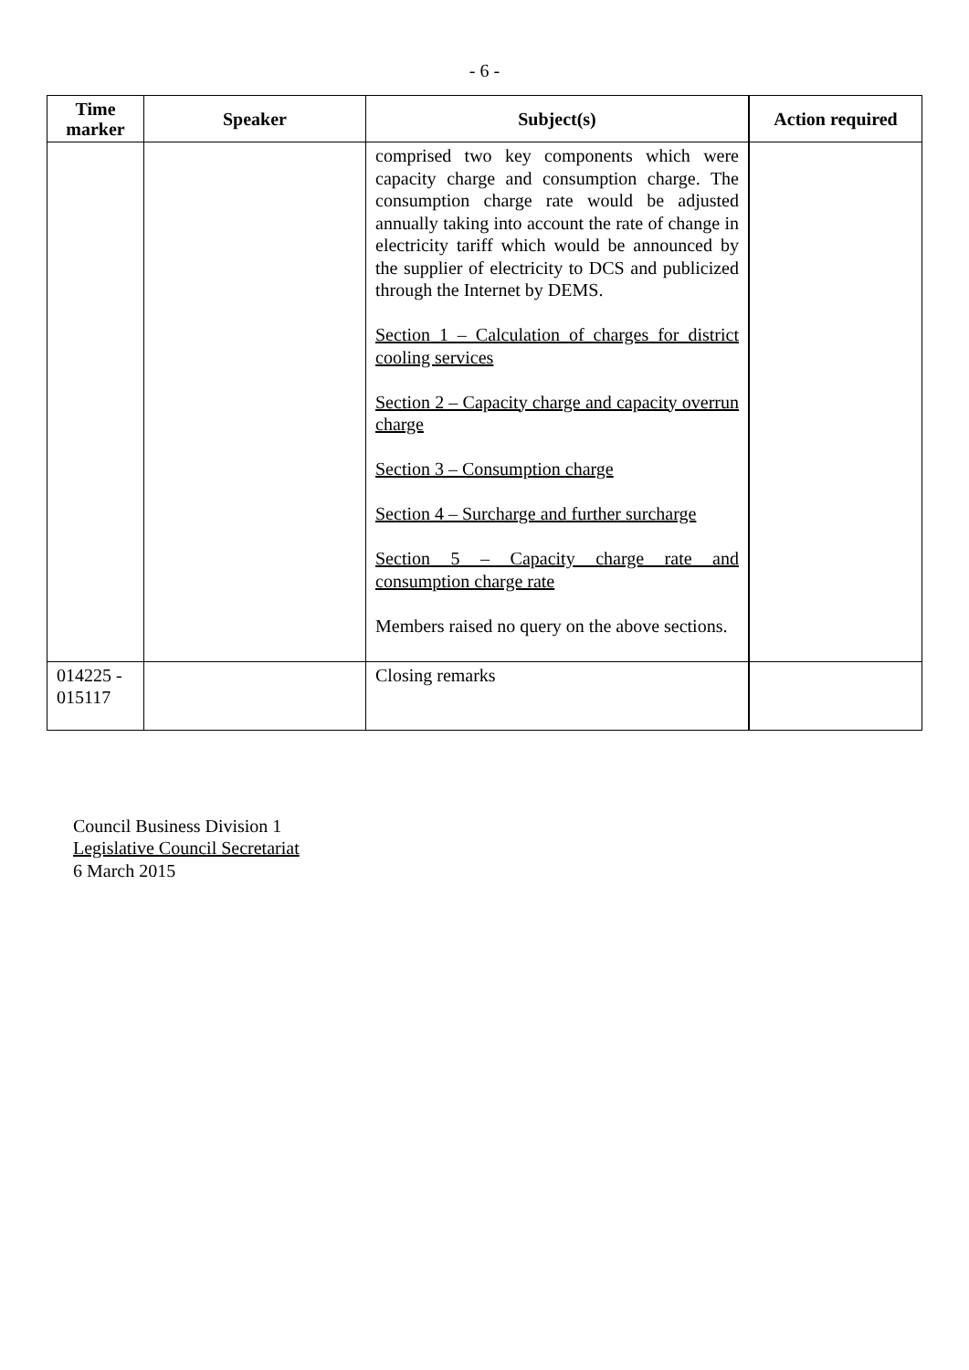- 6 -
| Time marker | Speaker | Subject(s) | Action required |
| --- | --- | --- | --- |
| | | comprised two key components which were capacity charge and consumption charge. The consumption charge rate would be adjusted annually taking into account the rate of change in electricity tariff which would be announced by the supplier of electricity to DCS and publicized through the Internet by DEMS. Section 1 – Calculation of charges for district cooling services Section 2 – Capacity charge and capacity overrun charge Section 3 – Consumption charge Section 4 – Surcharge and further surcharge Section 5 – Capacity charge rate and consumption charge rate Members raised no query on the above sections. | |
| 014225 - 015117 | | Closing remarks | |
Council Business Division 1
Legislative Council Secretariat
6 March 2015